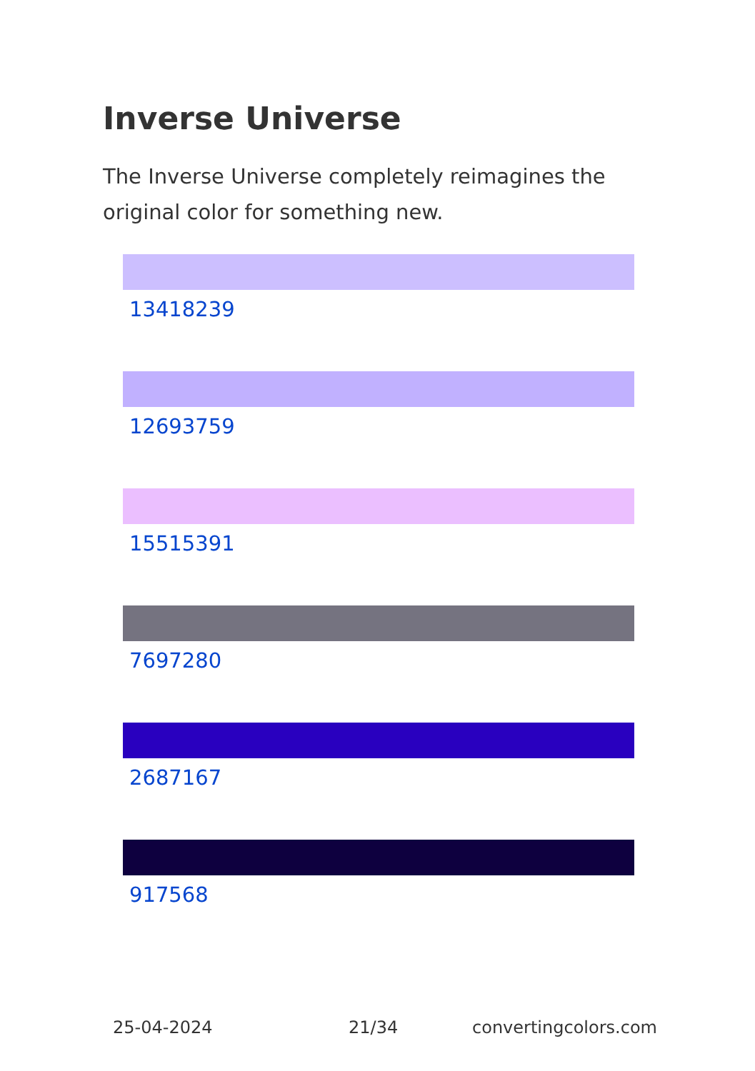Inverse Universe
The Inverse Universe completely reimagines the original color for something new.
13418239
12693759
15515391
7697280
2687167
917568
25-04-2024 21/34 convertingcolors.com